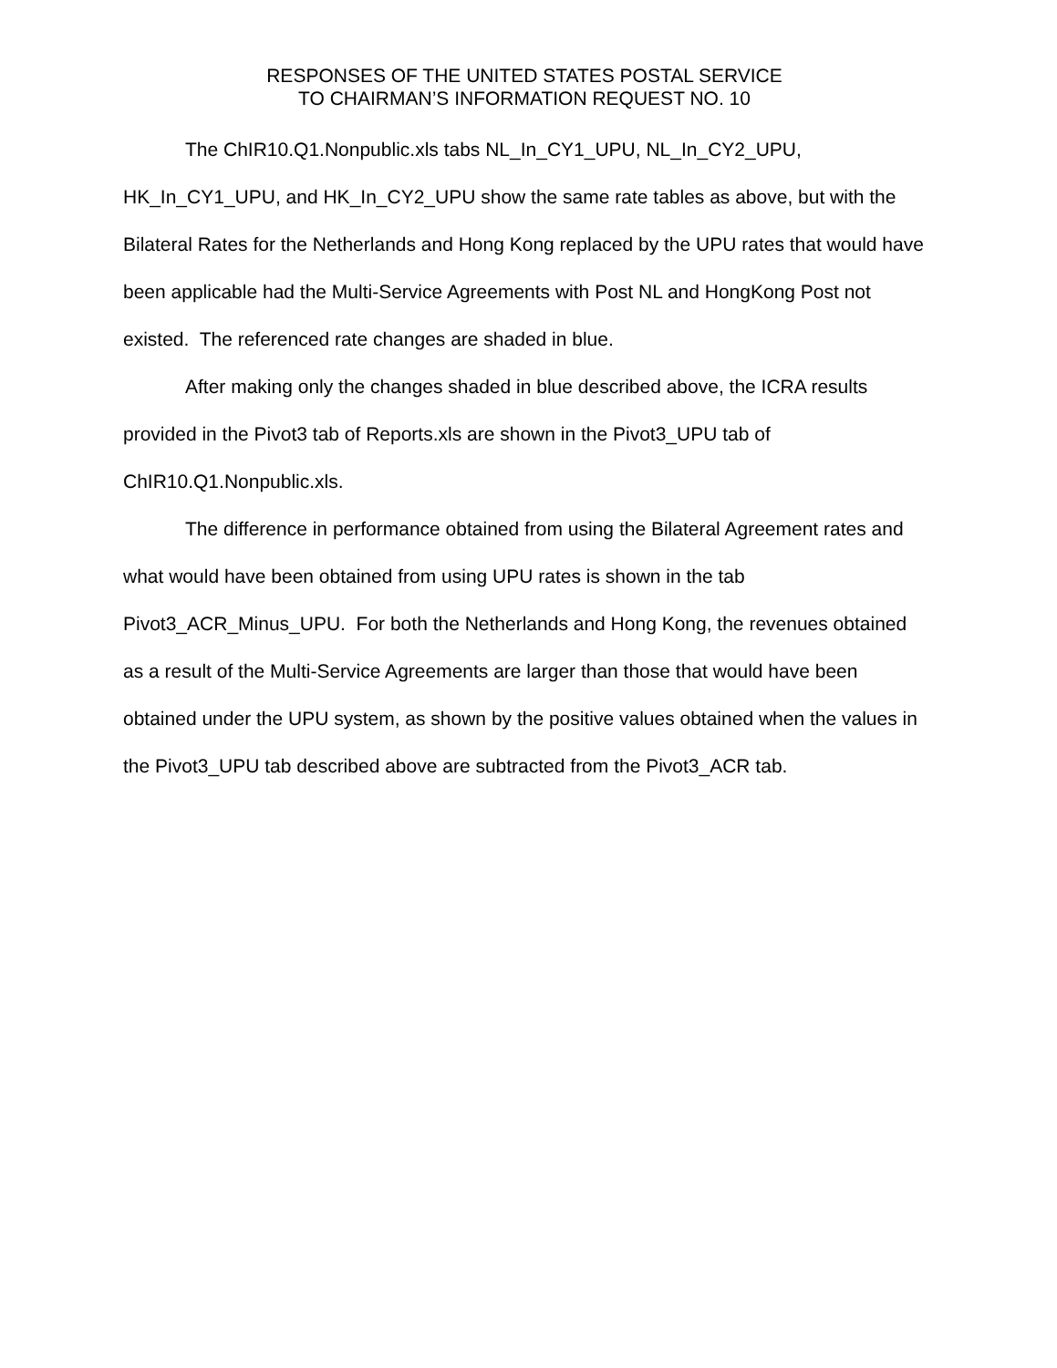RESPONSES OF THE UNITED STATES POSTAL SERVICE
TO CHAIRMAN’S INFORMATION REQUEST NO. 10
The ChIR10.Q1.Nonpublic.xls tabs NL_In_CY1_UPU, NL_In_CY2_UPU, HK_In_CY1_UPU, and HK_In_CY2_UPU show the same rate tables as above, but with the Bilateral Rates for the Netherlands and Hong Kong replaced by the UPU rates that would have been applicable had the Multi-Service Agreements with Post NL and HongKong Post not existed. The referenced rate changes are shaded in blue.
After making only the changes shaded in blue described above, the ICRA results provided in the Pivot3 tab of Reports.xls are shown in the Pivot3_UPU tab of ChIR10.Q1.Nonpublic.xls.
The difference in performance obtained from using the Bilateral Agreement rates and what would have been obtained from using UPU rates is shown in the tab Pivot3_ACR_Minus_UPU. For both the Netherlands and Hong Kong, the revenues obtained as a result of the Multi-Service Agreements are larger than those that would have been obtained under the UPU system, as shown by the positive values obtained when the values in the Pivot3_UPU tab described above are subtracted from the Pivot3_ACR tab.